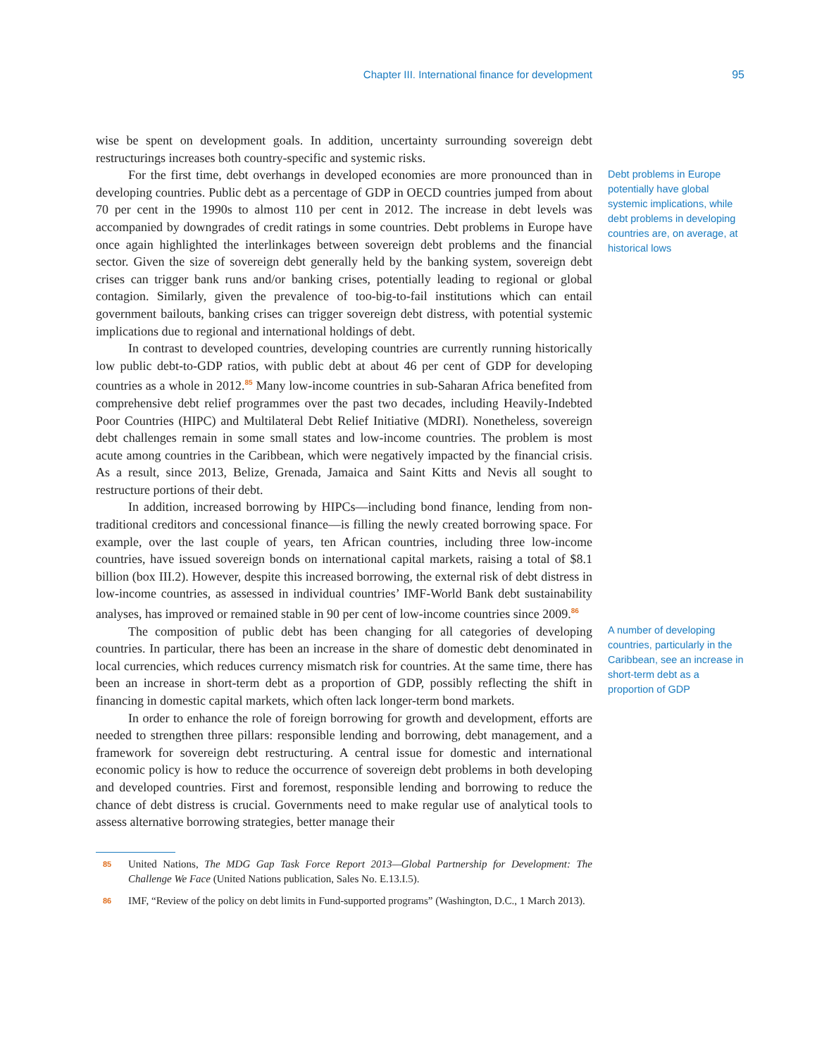Chapter III. International finance for development 95
wise be spent on development goals. In addition, uncertainty surrounding sovereign debt restructurings increases both country-specific and systemic risks.
For the first time, debt overhangs in developed economies are more pronounced than in developing countries. Public debt as a percentage of GDP in OECD countries jumped from about 70 per cent in the 1990s to almost 110 per cent in 2012. The increase in debt levels was accompanied by downgrades of credit ratings in some countries. Debt problems in Europe have once again highlighted the interlinkages between sovereign debt problems and the financial sector. Given the size of sovereign debt generally held by the banking system, sovereign debt crises can trigger bank runs and/or banking crises, potentially leading to regional or global contagion. Similarly, given the prevalence of too-big-to-fail institutions which can entail government bailouts, banking crises can trigger sovereign debt distress, with potential systemic implications due to regional and international holdings of debt.
In contrast to developed countries, developing countries are currently running historically low public debt-to-GDP ratios, with public debt at about 46 per cent of GDP for developing countries as a whole in 2012.<sup>85</sup> Many low-income countries in sub-Saharan Africa benefited from comprehensive debt relief programmes over the past two decades, including Heavily-Indebted Poor Countries (HIPC) and Multilateral Debt Relief Initiative (MDRI). Nonetheless, sovereign debt challenges remain in some small states and low-income countries. The problem is most acute among countries in the Caribbean, which were negatively impacted by the financial crisis. As a result, since 2013, Belize, Grenada, Jamaica and Saint Kitts and Nevis all sought to restructure portions of their debt.
In addition, increased borrowing by HIPCs—including bond finance, lending from non-traditional creditors and concessional finance—is filling the newly created borrowing space. For example, over the last couple of years, ten African countries, including three low-income countries, have issued sovereign bonds on international capital markets, raising a total of $8.1 billion (box III.2). However, despite this increased borrowing, the external risk of debt distress in low-income countries, as assessed in individual countries’ IMF-World Bank debt sustainability analyses, has improved or remained stable in 90 per cent of low-income countries since 2009.<sup>86</sup>
Debt problems in Europe potentially have global systemic implications, while debt problems in developing countries are, on average, at historical lows
The composition of public debt has been changing for all categories of developing countries. In particular, there has been an increase in the share of domestic debt denominated in local currencies, which reduces currency mismatch risk for countries. At the same time, there has been an increase in short-term debt as a proportion of GDP, possibly reflecting the shift in financing in domestic capital markets, which often lack longer-term bond markets.
In order to enhance the role of foreign borrowing for growth and development, efforts are needed to strengthen three pillars: responsible lending and borrowing, debt management, and a framework for sovereign debt restructuring. A central issue for domestic and international economic policy is how to reduce the occurrence of sovereign debt problems in both developing and developed countries. First and foremost, responsible lending and borrowing to reduce the chance of debt distress is crucial. Governments need to make regular use of analytical tools to assess alternative borrowing strategies, better manage their
A number of developing countries, particularly in the Caribbean, see an increase in short-term debt as a proportion of GDP
85 United Nations, The MDG Gap Task Force Report 2013—Global Partnership for Development: The Challenge We Face (United Nations publication, Sales No. E.13.I.5).
86 IMF, “Review of the policy on debt limits in Fund-supported programs” (Washington, D.C., 1 March 2013).